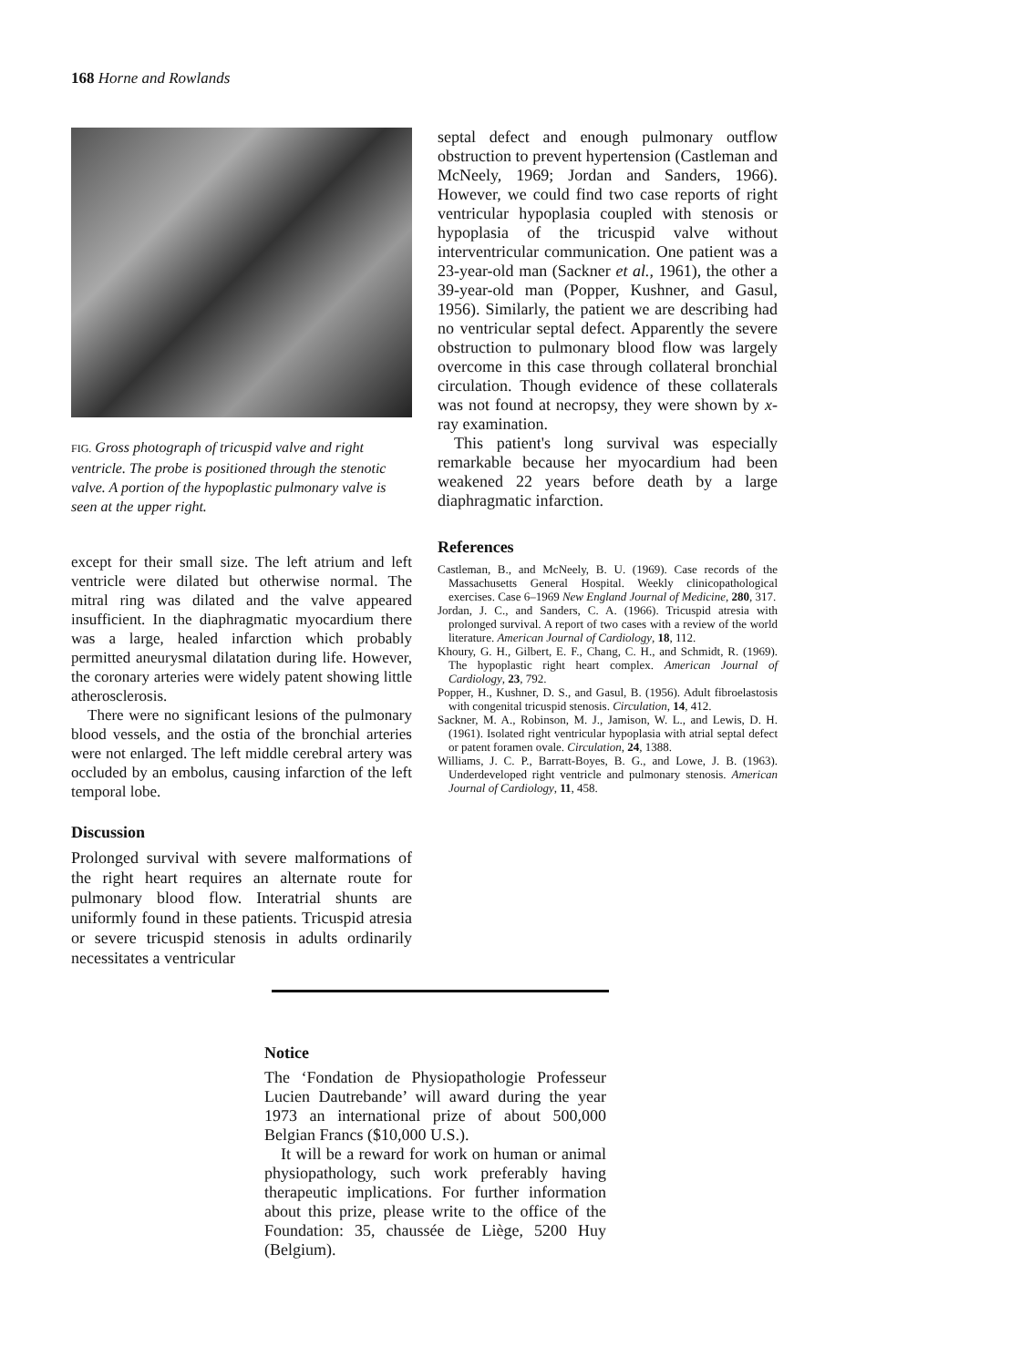168 Horne and Rowlands
FIG. Gross photograph of tricuspid valve and right ventricle. The probe is positioned through the stenotic valve. A portion of the hypoplastic pulmonary valve is seen at the upper right.
except for their small size. The left atrium and left ventricle were dilated but otherwise normal. The mitral ring was dilated and the valve appeared insufficient. In the diaphragmatic myocardium there was a large, healed infarction which probably permitted aneurysmal dilatation during life. However, the coronary arteries were widely patent showing little atherosclerosis.
There were no significant lesions of the pulmonary blood vessels, and the ostia of the bronchial arteries were not enlarged. The left middle cerebral artery was occluded by an embolus, causing infarction of the left temporal lobe.
Discussion
Prolonged survival with severe malformations of the right heart requires an alternate route for pulmonary blood flow. Interatrial shunts are uniformly found in these patients. Tricuspid atresia or severe tricuspid stenosis in adults ordinarily necessitates a ventricular
septal defect and enough pulmonary outflow obstruction to prevent hypertension (Castleman and McNeely, 1969; Jordan and Sanders, 1966). However, we could find two case reports of right ventricular hypoplasia coupled with stenosis or hypoplasia of the tricuspid valve without interventricular communication. One patient was a 23-year-old man (Sackner et al., 1961), the other a 39-year-old man (Popper, Kushner, and Gasul, 1956). Similarly, the patient we are describing had no ventricular septal defect. Apparently the severe obstruction to pulmonary blood flow was largely overcome in this case through collateral bronchial circulation. Though evidence of these collaterals was not found at necropsy, they were shown by x-ray examination.
This patient's long survival was especially remarkable because her myocardium had been weakened 22 years before death by a large diaphragmatic infarction.
References
Castleman, B., and McNeely, B. U. (1969). Case records of the Massachusetts General Hospital. Weekly clinicopathological exercises. Case 6–1969 New England Journal of Medicine, 280, 317.
Jordan, J. C., and Sanders, C. A. (1966). Tricuspid atresia with prolonged survival. A report of two cases with a review of the world literature. American Journal of Cardiology, 18, 112.
Khoury, G. H., Gilbert, E. F., Chang, C. H., and Schmidt, R. (1969). The hypoplastic right heart complex. American Journal of Cardiology, 23, 792.
Popper, H., Kushner, D. S., and Gasul, B. (1956). Adult fibroelastosis with congenital tricuspid stenosis. Circulation, 14, 412.
Sackner, M. A., Robinson, M. J., Jamison, W. L., and Lewis, D. H. (1961). Isolated right ventricular hypoplasia with atrial septal defect or patent foramen ovale. Circulation, 24, 1388.
Williams, J. C. P., Barratt-Boyes, B. G., and Lowe, J. B. (1963). Underdeveloped right ventricle and pulmonary stenosis. American Journal of Cardiology, 11, 458.
Notice
The ‘Fondation de Physiopathologie Professeur Lucien Dautrebande’ will award during the year 1973 an international prize of about 500,000 Belgian Francs ($10,000 U.S.).
It will be a reward for work on human or animal physiopathology, such work preferably having therapeutic implications. For further information about this prize, please write to the office of the Foundation: 35, chaussée de Liège, 5200 Huy (Belgium).